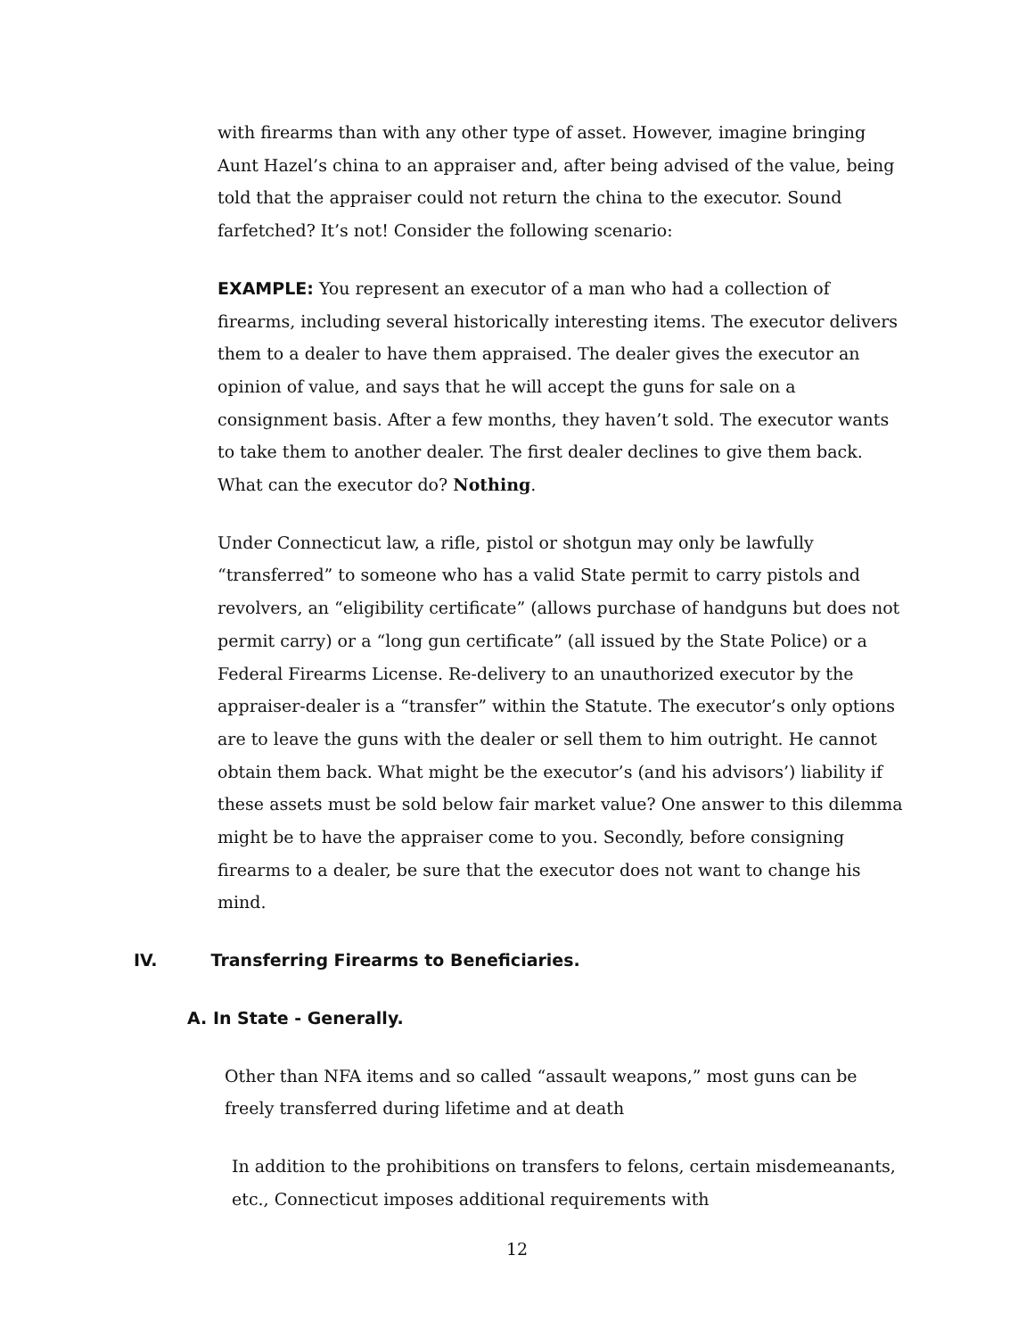with firearms than with any other type of asset. However, imagine bringing Aunt Hazel’s china to an appraiser and, after being advised of the value, being told that the appraiser could not return the china to the executor. Sound farfetched? It’s not! Consider the following scenario:
EXAMPLE: You represent an executor of a man who had a collection of firearms, including several historically interesting items. The executor delivers them to a dealer to have them appraised. The dealer gives the executor an opinion of value, and says that he will accept the guns for sale on a consignment basis. After a few months, they haven’t sold. The executor wants to take them to another dealer. The first dealer declines to give them back. What can the executor do? Nothing.
Under Connecticut law, a rifle, pistol or shotgun may only be lawfully “transferred” to someone who has a valid State permit to carry pistols and revolvers, an “eligibility certificate” (allows purchase of handguns but does not permit carry) or a “long gun certificate” (all issued by the State Police) or a Federal Firearms License. Re-delivery to an unauthorized executor by the appraiser-dealer is a “transfer” within the Statute. The executor’s only options are to leave the guns with the dealer or sell them to him outright. He cannot obtain them back. What might be the executor’s (and his advisors’) liability if these assets must be sold below fair market value? One answer to this dilemma might be to have the appraiser come to you. Secondly, before consigning firearms to a dealer, be sure that the executor does not want to change his mind.
IV. Transferring Firearms to Beneficiaries.
A. In State - Generally.
Other than NFA items and so called “assault weapons,” most guns can be freely transferred during lifetime and at death
In addition to the prohibitions on transfers to felons, certain misdemeanants, etc., Connecticut imposes additional requirements with
12